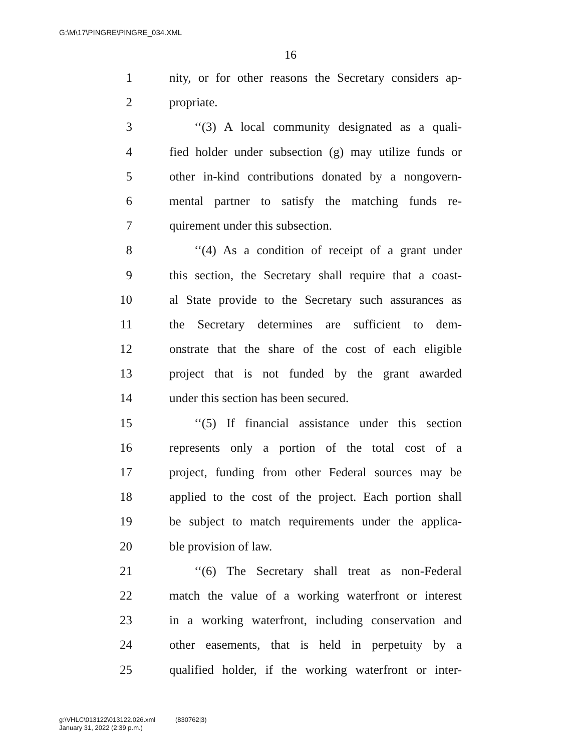G:\M\17\PINGRE\PINGRE_034.XML
16
1 nity, or for other reasons the Secretary considers ap-
2 propriate.
3 ‘‘(3) A local community designated as a quali-
4 fied holder under subsection (g) may utilize funds or
5 other in-kind contributions donated by a nongovern-
6 mental partner to satisfy the matching funds re-
7 quirement under this subsection.
8 ‘‘(4) As a condition of receipt of a grant under
9 this section, the Secretary shall require that a coast-
10 al State provide to the Secretary such assurances as
11 the Secretary determines are sufficient to dem-
12 onstrate that the share of the cost of each eligible
13 project that is not funded by the grant awarded
14 under this section has been secured.
15 ‘‘(5) If financial assistance under this section
16 represents only a portion of the total cost of a
17 project, funding from other Federal sources may be
18 applied to the cost of the project. Each portion shall
19 be subject to match requirements under the applica-
20 ble provision of law.
21 ‘‘(6) The Secretary shall treat as non-Federal
22 match the value of a working waterfront or interest
23 in a working waterfront, including conservation and
24 other easements, that is held in perpetuity by a
25 qualified holder, if the working waterfront or inter-
g:\VHLC\013122\013122.026.xml (830762|3)
January 31, 2022 (2:39 p.m.)